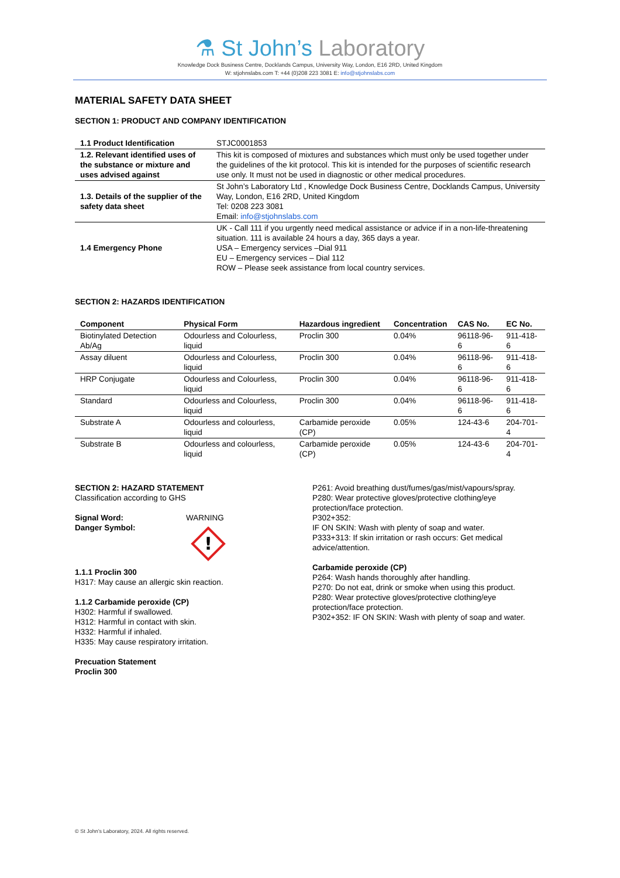⚗ St John’s Laboratory
Knowledge Dock Business Centre, Docklands Campus, University Way, London, E16 2RD, United Kingdom
W: stjohnslabs.com T: +44 (0)208 223 3081 E: info@stjohnslabs.com
MATERIAL SAFETY DATA SHEET
SECTION 1: PRODUCT AND COMPANY IDENTIFICATION
| 1.1 Product Identification | STJC0001853 |
| 1.2. Relevant identified uses of the substance or mixture and uses advised against | This kit is composed of mixtures and substances which must only be used together under the guidelines of the kit protocol. This kit is intended for the purposes of scientific research use only. It must not be used in diagnostic or other medical procedures. |
| 1.3. Details of the supplier of the safety data sheet | St John’s Laboratory Ltd , Knowledge Dock Business Centre, Docklands Campus, University Way, London, E16 2RD, United Kingdom Tel: 0208 223 3081 Email: info@stjohnslabs.com |
| 1.4 Emergency Phone | UK - Call 111 if you urgently need medical assistance or advice if in a non-life-threatening situation. 111 is available 24 hours a day, 365 days a year. USA – Emergency services –Dial 911 EU – Emergency services – Dial 112 ROW – Please seek assistance from local country services. |
SECTION 2: HAZARDS IDENTIFICATION
| Component | Physical Form | Hazardous ingredient | Concentration | CAS No. | EC No. |
| --- | --- | --- | --- | --- | --- |
| Biotinylated Detection Ab/Ag | Odourless and Colourless, liquid | Proclin 300 | 0.04% | 96118-96-6 | 911-418-6 |
| Assay diluent | Odourless and Colourless, liquid | Proclin 300 | 0.04% | 96118-96-6 | 911-418-6 |
| HRP Conjugate | Odourless and Colourless, liquid | Proclin 300 | 0.04% | 96118-96-6 | 911-418-6 |
| Standard | Odourless and Colourless, liquid | Proclin 300 | 0.04% | 96118-96-6 | 911-418-6 |
| Substrate A | Odourless and colourless, liquid | Carbamide peroxide (CP) | 0.05% | 124-43-6 | 204-701-4 |
| Substrate B | Odourless and colourless, liquid | Carbamide peroxide (CP) | 0.05% | 124-43-6 | 204-701-4 |
SECTION 2: HAZARD STATEMENT
Classification according to GHS
Signal Word:
Danger Symbol:
WARNING
!
1.1.1 Proclin 300
H317: May cause an allergic skin reaction.
1.1.2 Carbamide peroxide (CP)
H302: Harmful if swallowed.
H312: Harmful in contact with skin.
H332: Harmful if inhaled.
H335: May cause respiratory irritation.
Precuation Statement
Proclin 300
P261: Avoid breathing dust/fumes/gas/mist/vapours/spray.
P280: Wear protective gloves/protective clothing/eye protection/face protection.
P302+352:
IF ON SKIN: Wash with plenty of soap and water.
P333+313: If skin irritation or rash occurs: Get medical advice/attention.
Carbamide peroxide (CP)
P264: Wash hands thoroughly after handling.
P270: Do not eat, drink or smoke when using this product.
P280: Wear protective gloves/protective clothing/eye protection/face protection.
P302+352: IF ON SKIN: Wash with plenty of soap and water.
© St John’s Laboratory, 2024. All rights reserved.